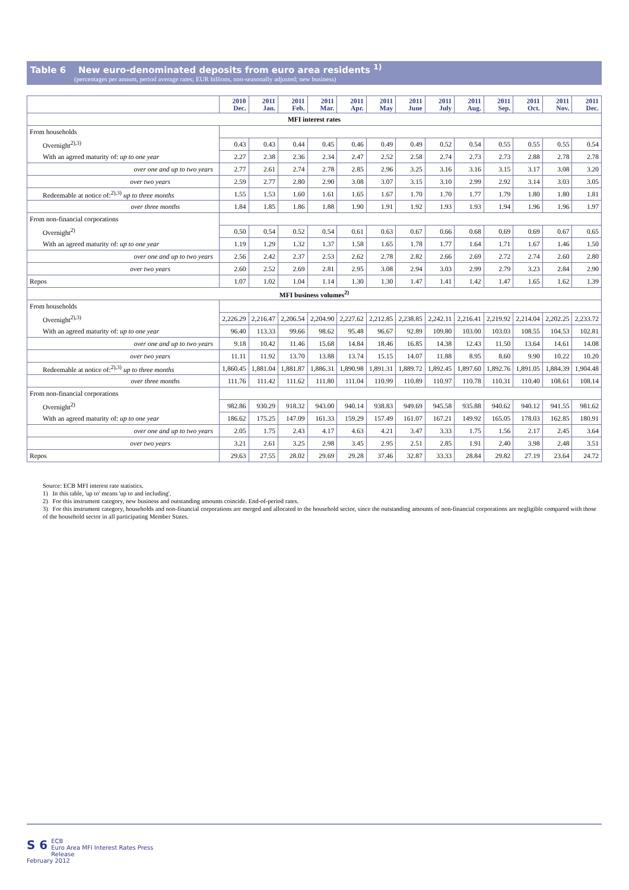Table 6 New euro-denominated deposits from euro area residents <sup>1)</sup>
(percentages per annum, period average rates; EUR billions, non-seasonally adjusted; new business)
| | 2010 Dec. | 2011 Jan. | 2011 Feb. | 2011 Mar. | 2011 Apr. | 2011 May | 2011 June | 2011 July | 2011 Aug. | 2011 Sep. | 2011 Oct. | 2011 Nov. | 2011 Dec. |
| --- | --- | --- | --- | --- | --- | --- | --- | --- | --- | --- | --- | --- | --- |
| MFI interest rates | | | | | | | | | | | | | |
| From households | | | | | | | | | | | | | |
| Overnight<sup>2),3)</sup> | 0.43 | 0.43 | 0.44 | 0.45 | 0.46 | 0.49 | 0.49 | 0.52 | 0.54 | 0.55 | 0.55 | 0.55 | 0.54 |
| With an agreed maturity of: up to one year | 2.27 | 2.38 | 2.36 | 2.34 | 2.47 | 2.52 | 2.58 | 2.74 | 2.73 | 2.73 | 2.88 | 2.78 | 2.78 |
| over one and up to two years | 2.77 | 2.61 | 2.74 | 2.78 | 2.85 | 2.96 | 3.25 | 3.16 | 3.16 | 3.15 | 3.17 | 3.08 | 3.20 |
| over two years | 2.59 | 2.77 | 2.80 | 2.90 | 3.08 | 3.07 | 3.15 | 3.10 | 2.99 | 2.92 | 3.14 | 3.03 | 3.05 |
| Redeemable at notice of:<sup>2),3)</sup> up to three months | 1.55 | 1.53 | 1.60 | 1.61 | 1.65 | 1.67 | 1.70 | 1.70 | 1.77 | 1.79 | 1.80 | 1.80 | 1.81 |
| over three months | 1.84 | 1.85 | 1.86 | 1.88 | 1.90 | 1.91 | 1.92 | 1.93 | 1.93 | 1.94 | 1.96 | 1.96 | 1.97 |
| From non-financial corporations | | | | | | | | | | | | | |
| Overnight<sup>2)</sup> | 0.50 | 0.54 | 0.52 | 0.54 | 0.61 | 0.63 | 0.67 | 0.66 | 0.68 | 0.69 | 0.69 | 0.67 | 0.65 |
| With an agreed maturity of: up to one year | 1.19 | 1.29 | 1.32 | 1.37 | 1.58 | 1.65 | 1.78 | 1.77 | 1.64 | 1.71 | 1.67 | 1.46 | 1.50 |
| over one and up to two years | 2.56 | 2.42 | 2.37 | 2.53 | 2.62 | 2.78 | 2.82 | 2.66 | 2.69 | 2.72 | 2.74 | 2.60 | 2.80 |
| over two years | 2.60 | 2.52 | 2.69 | 2.81 | 2.95 | 3.08 | 2.94 | 3.03 | 2.99 | 2.79 | 3.23 | 2.84 | 2.90 |
| Repos | 1.07 | 1.02 | 1.04 | 1.14 | 1.30 | 1.30 | 1.47 | 1.41 | 1.42 | 1.47 | 1.65 | 1.62 | 1.39 |
| MFI business volumes<sup>2)</sup> | | | | | | | | | | | | | |
| From households | | | | | | | | | | | | | |
| Overnight<sup>2),3)</sup> | 2,226.29 | 2,216.47 | 2,206.54 | 2,204.90 | 2,227.62 | 2,212.85 | 2,238.85 | 2,242.11 | 2,216.41 | 2,219.92 | 2,214.04 | 2,202.25 | 2,233.72 |
| With an agreed maturity of: up to one year | 96.40 | 113.33 | 99.66 | 98.62 | 95.48 | 96.67 | 92.89 | 109.80 | 103.00 | 103.03 | 108.55 | 104.53 | 102.81 |
| over one and up to two years | 9.18 | 10.42 | 11.46 | 15.68 | 14.84 | 18.46 | 16.85 | 14.38 | 12.43 | 11.50 | 13.64 | 14.61 | 14.08 |
| over two years | 11.11 | 11.92 | 13.70 | 13.88 | 13.74 | 15.15 | 14.07 | 11.88 | 8.95 | 8.60 | 9.90 | 10.22 | 10.20 |
| Redeemable at notice of:<sup>2),3)</sup> up to three months | 1,860.45 | 1,881.04 | 1,881.87 | 1,886.31 | 1,890.98 | 1,891.31 | 1,889.72 | 1,892.45 | 1,897.60 | 1,892.76 | 1,891.05 | 1,884.39 | 1,904.48 |
| over three months | 111.76 | 111.42 | 111.62 | 111.80 | 111.04 | 110.99 | 110.89 | 110.97 | 110.78 | 110.31 | 110.40 | 108.61 | 108.14 |
| From non-financial corporations | | | | | | | | | | | | | |
| Overnight<sup>2)</sup> | 982.86 | 930.29 | 918.32 | 943.00 | 940.14 | 938.83 | 949.69 | 945.58 | 935.88 | 940.62 | 940.12 | 941.55 | 981.62 |
| With an agreed maturity of: up to one year | 186.62 | 175.25 | 147.09 | 161.33 | 159.29 | 157.49 | 161.07 | 167.21 | 149.92 | 165.05 | 178.03 | 162.85 | 180.91 |
| over one and up to two years | 2.05 | 1.75 | 2.43 | 4.17 | 4.63 | 4.21 | 3.47 | 3.33 | 1.75 | 1.56 | 2.17 | 2.45 | 3.64 |
| over two years | 3.21 | 2.61 | 3.25 | 2.98 | 3.45 | 2.95 | 2.51 | 2.85 | 1.91 | 2.40 | 3.98 | 2.48 | 3.51 |
| Repos | 29.63 | 27.55 | 28.02 | 29.69 | 29.28 | 37.46 | 32.87 | 33.33 | 28.84 | 29.82 | 27.19 | 23.64 | 24.72 |
Source: ECB MFI interest rate statistics.
1) In this table, 'up to' means 'up to and including'.
2) For this instrument category, new business and outstanding amounts coincide. End-of-period rates.
3) For this instrument category, households and non-financial corporations are merged and allocated to the household sector, since the outstanding amounts of non-financial corporations are negligible compared with those of the household sector in all participating Member States.
S 6 ECB
Euro Area MFI Interest Rates Press Release
February 2012